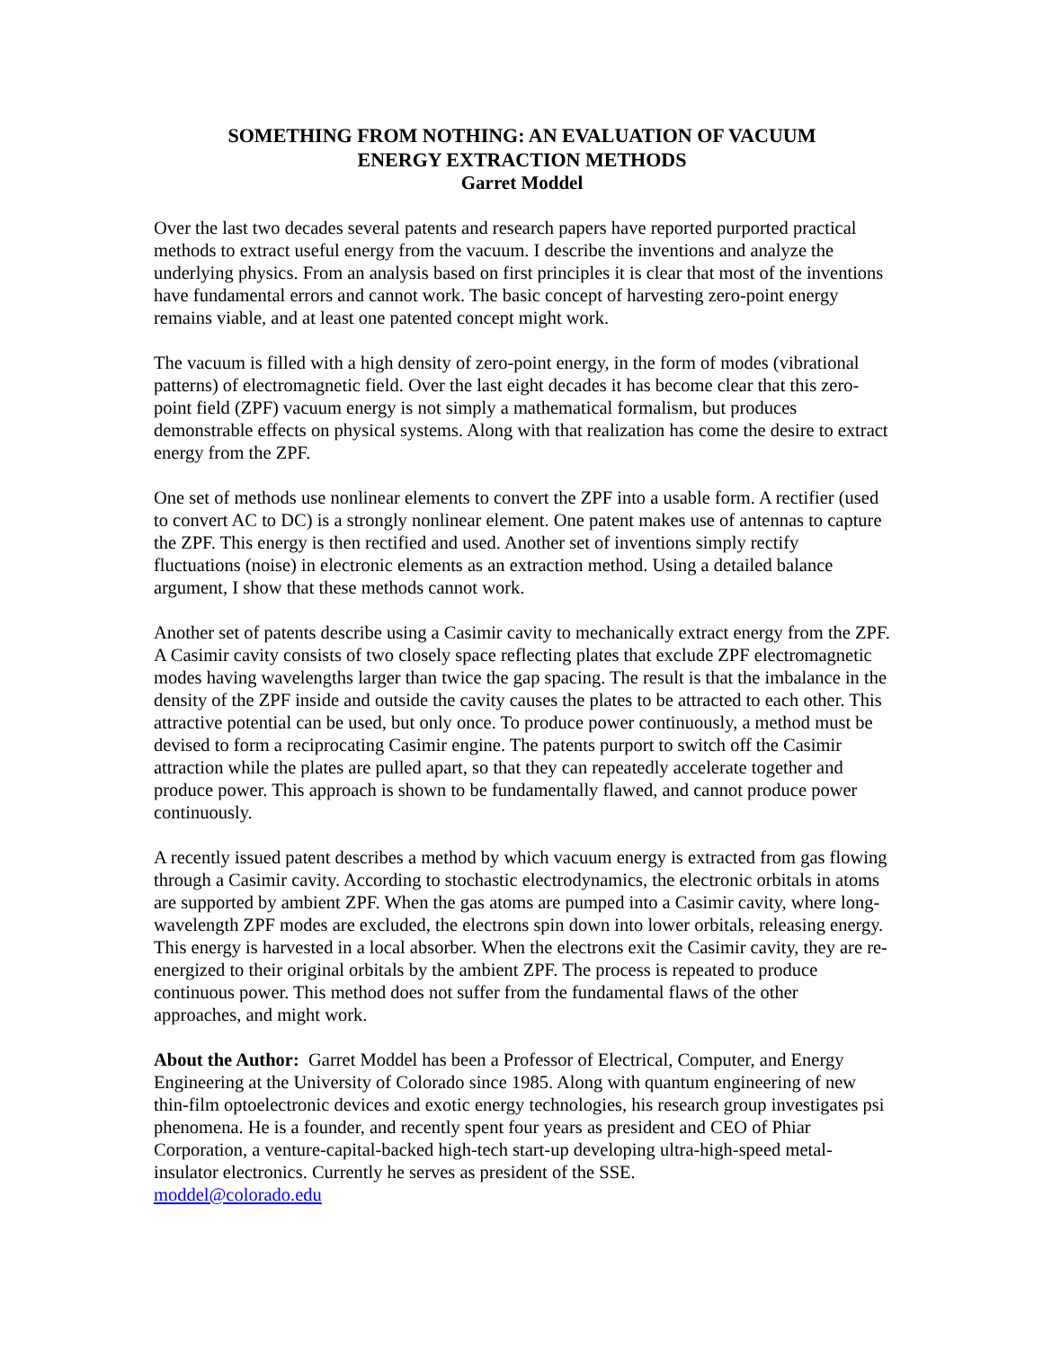SOMETHING FROM NOTHING: AN EVALUATION OF VACUUM
ENERGY EXTRACTION METHODS
Garret Moddel
Over the last two decades several patents and research papers have reported purported practical methods to extract useful energy from the vacuum. I describe the inventions and analyze the underlying physics. From an analysis based on first principles it is clear that most of the inventions have fundamental errors and cannot work. The basic concept of harvesting zero-point energy remains viable, and at least one patented concept might work.
The vacuum is filled with a high density of zero-point energy, in the form of modes (vibrational patterns) of electromagnetic field. Over the last eight decades it has become clear that this zero-point field (ZPF) vacuum energy is not simply a mathematical formalism, but produces demonstrable effects on physical systems. Along with that realization has come the desire to extract energy from the ZPF.
One set of methods use nonlinear elements to convert the ZPF into a usable form. A rectifier (used to convert AC to DC) is a strongly nonlinear element. One patent makes use of antennas to capture the ZPF. This energy is then rectified and used. Another set of inventions simply rectify fluctuations (noise) in electronic elements as an extraction method. Using a detailed balance argument, I show that these methods cannot work.
Another set of patents describe using a Casimir cavity to mechanically extract energy from the ZPF. A Casimir cavity consists of two closely space reflecting plates that exclude ZPF electromagnetic modes having wavelengths larger than twice the gap spacing. The result is that the imbalance in the density of the ZPF inside and outside the cavity causes the plates to be attracted to each other. This attractive potential can be used, but only once. To produce power continuously, a method must be devised to form a reciprocating Casimir engine. The patents purport to switch off the Casimir attraction while the plates are pulled apart, so that they can repeatedly accelerate together and produce power. This approach is shown to be fundamentally flawed, and cannot produce power continuously.
A recently issued patent describes a method by which vacuum energy is extracted from gas flowing through a Casimir cavity. According to stochastic electrodynamics, the electronic orbitals in atoms are supported by ambient ZPF. When the gas atoms are pumped into a Casimir cavity, where long-wavelength ZPF modes are excluded, the electrons spin down into lower orbitals, releasing energy. This energy is harvested in a local absorber. When the electrons exit the Casimir cavity, they are re-energized to their original orbitals by the ambient ZPF. The process is repeated to produce continuous power. This method does not suffer from the fundamental flaws of the other approaches, and might work.
About the Author: Garret Moddel has been a Professor of Electrical, Computer, and Energy Engineering at the University of Colorado since 1985. Along with quantum engineering of new thin-film optoelectronic devices and exotic energy technologies, his research group investigates psi phenomena. He is a founder, and recently spent four years as president and CEO of Phiar Corporation, a venture-capital-backed high-tech start-up developing ultra-high-speed metal-insulator electronics. Currently he serves as president of the SSE.
moddel@colorado.edu